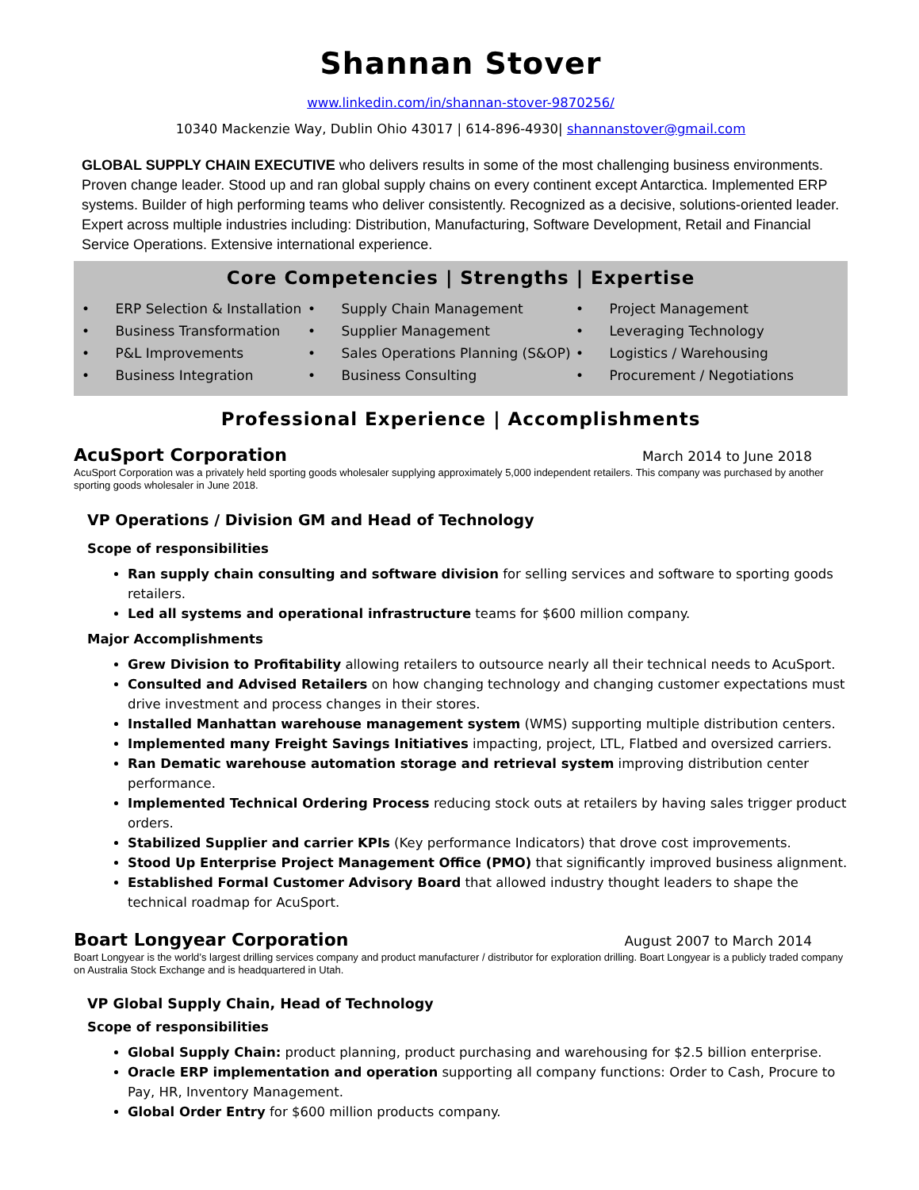Shannan Stover
www.linkedin.com/in/shannan-stover-9870256/
10340 Mackenzie Way, Dublin Ohio 43017 | 614-896-4930| shannanstover@gmail.com
GLOBAL SUPPLY CHAIN EXECUTIVE who delivers results in some of the most challenging business environments. Proven change leader. Stood up and ran global supply chains on every continent except Antarctica. Implemented ERP systems. Builder of high performing teams who deliver consistently. Recognized as a decisive, solutions-oriented leader. Expert across multiple industries including: Distribution, Manufacturing, Software Development, Retail and Financial Service Operations. Extensive international experience.
Core Competencies | Strengths | Expertise
• ERP Selection & Installation
• Supply Chain Management
• Project Management
• Business Transformation
• Supplier Management
• Leveraging Technology
• P&L Improvements
• Sales Operations Planning (S&OP)
• Logistics / Warehousing
• Business Integration
• Business Consulting
• Procurement / Negotiations
Professional Experience | Accomplishments
AcuSport Corporation March 2014 to June 2018
AcuSport Corporation was a privately held sporting goods wholesaler supplying approximately 5,000 independent retailers. This company was purchased by another sporting goods wholesaler in June 2018.
VP Operations / Division GM and Head of Technology
Scope of responsibilities
Ran supply chain consulting and software division for selling services and software to sporting goods retailers.
Led all systems and operational infrastructure teams for $600 million company.
Major Accomplishments
Grew Division to Profitability allowing retailers to outsource nearly all their technical needs to AcuSport.
Consulted and Advised Retailers on how changing technology and changing customer expectations must drive investment and process changes in their stores.
Installed Manhattan warehouse management system (WMS) supporting multiple distribution centers.
Implemented many Freight Savings Initiatives impacting, project, LTL, Flatbed and oversized carriers.
Ran Dematic warehouse automation storage and retrieval system improving distribution center performance.
Implemented Technical Ordering Process reducing stock outs at retailers by having sales trigger product orders.
Stabilized Supplier and carrier KPIs (Key performance Indicators) that drove cost improvements.
Stood Up Enterprise Project Management Office (PMO) that significantly improved business alignment.
Established Formal Customer Advisory Board that allowed industry thought leaders to shape the technical roadmap for AcuSport.
Boart Longyear Corporation August 2007 to March 2014
Boart Longyear is the world’s largest drilling services company and product manufacturer / distributor for exploration drilling. Boart Longyear is a publicly traded company on Australia Stock Exchange and is headquartered in Utah.
VP Global Supply Chain, Head of Technology
Scope of responsibilities
Global Supply Chain: product planning, product purchasing and warehousing for $2.5 billion enterprise.
Oracle ERP implementation and operation supporting all company functions: Order to Cash, Procure to Pay, HR, Inventory Management.
Global Order Entry for $600 million products company.